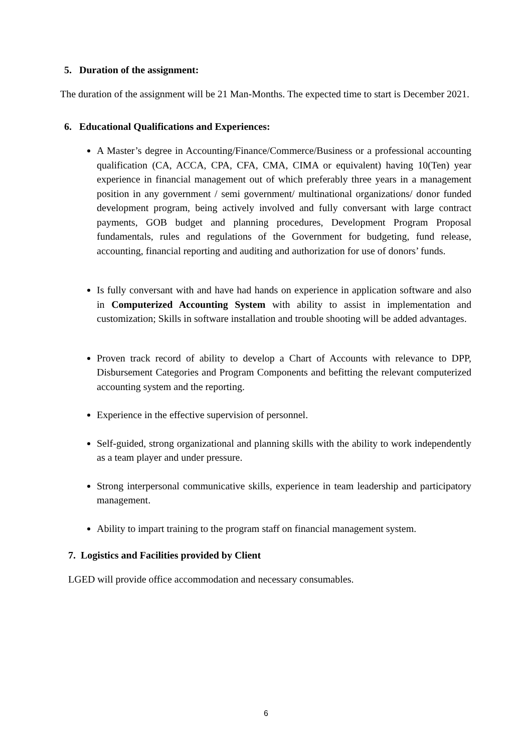5. Duration of the assignment:
The duration of the assignment will be 21 Man-Months. The expected time to start is December 2021.
6. Educational Qualifications and Experiences:
A Master’s degree in Accounting/Finance/Commerce/Business or a professional accounting qualification (CA, ACCA, CPA, CFA, CMA, CIMA or equivalent) having 10(Ten) year experience in financial management out of which preferably three years in a management position in any government / semi government/ multinational organizations/ donor funded development program, being actively involved and fully conversant with large contract payments, GOB budget and planning procedures, Development Program Proposal fundamentals, rules and regulations of the Government for budgeting, fund release, accounting, financial reporting and auditing and authorization for use of donors’ funds.
Is fully conversant with and have had hands on experience in application software and also in Computerized Accounting System with ability to assist in implementation and customization; Skills in software installation and trouble shooting will be added advantages.
Proven track record of ability to develop a Chart of Accounts with relevance to DPP, Disbursement Categories and Program Components and befitting the relevant computerized accounting system and the reporting.
Experience in the effective supervision of personnel.
Self-guided, strong organizational and planning skills with the ability to work independently as a team player and under pressure.
Strong interpersonal communicative skills, experience in team leadership and participatory management.
Ability to impart training to the program staff on financial management system.
7. Logistics and Facilities provided by Client
LGED will provide office accommodation and necessary consumables.
6